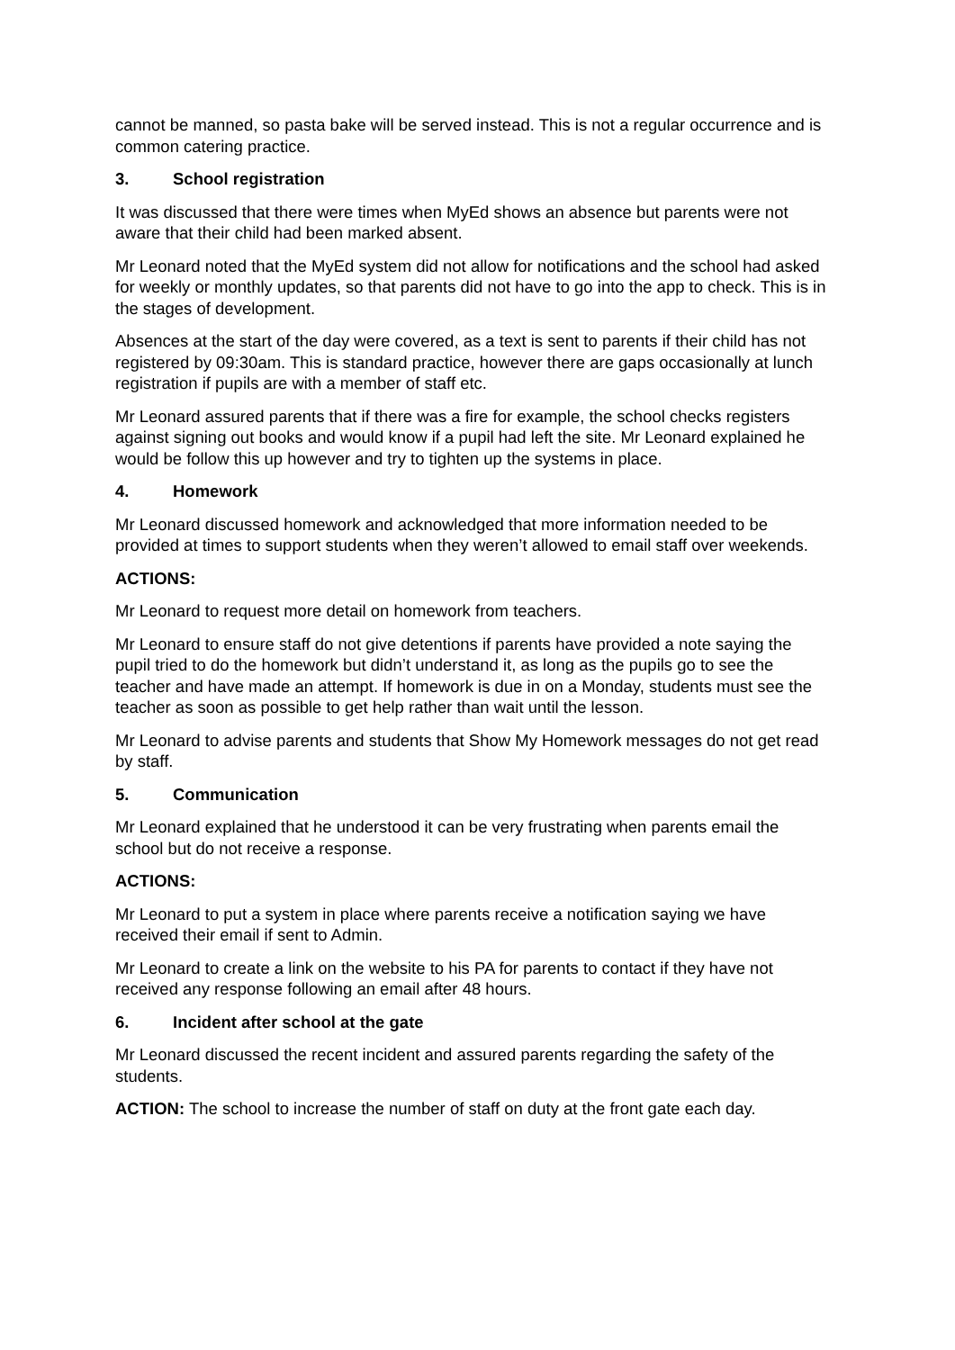cannot be manned, so pasta bake will be served instead. This is not a regular occurrence and is common catering practice.
3. School registration
It was discussed that there were times when MyEd shows an absence but parents were not aware that their child had been marked absent.
Mr Leonard noted that the MyEd system did not allow for notifications and the school had asked for weekly or monthly updates, so that parents did not have to go into the app to check. This is in the stages of development.
Absences at the start of the day were covered, as a text is sent to parents if their child has not registered by 09:30am. This is standard practice, however there are gaps occasionally at lunch registration if pupils are with a member of staff etc.
Mr Leonard assured parents that if there was a fire for example, the school checks registers against signing out books and would know if a pupil had left the site. Mr Leonard explained he would be follow this up however and try to tighten up the systems in place.
4. Homework
Mr Leonard discussed homework and acknowledged that more information needed to be provided at times to support students when they weren’t allowed to email staff over weekends.
ACTIONS:
Mr Leonard to request more detail on homework from teachers.
Mr Leonard to ensure staff do not give detentions if parents have provided a note saying the pupil tried to do the homework but didn’t understand it, as long as the pupils go to see the teacher and have made an attempt. If homework is due in on a Monday, students must see the teacher as soon as possible to get help rather than wait until the lesson.
Mr Leonard to advise parents and students that Show My Homework messages do not get read by staff.
5. Communication
Mr Leonard explained that he understood it can be very frustrating when parents email the school but do not receive a response.
ACTIONS:
Mr Leonard to put a system in place where parents receive a notification saying we have received their email if sent to Admin.
Mr Leonard to create a link on the website to his PA for parents to contact if they have not received any response following an email after 48 hours.
6. Incident after school at the gate
Mr Leonard discussed the recent incident and assured parents regarding the safety of the students.
ACTION: The school to increase the number of staff on duty at the front gate each day.